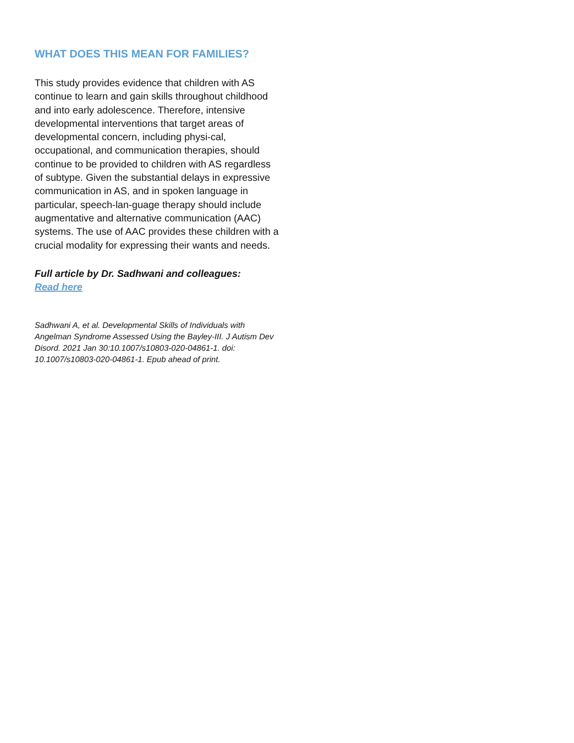WHAT DOES THIS MEAN FOR FAMILIES?
This study provides evidence that children with AS continue to learn and gain skills throughout childhood and into early adolescence. Therefore, intensive developmental interventions that target areas of developmental concern, including physi-cal, occupational, and communication therapies, should continue to be provided to children with AS regardless of subtype. Given the substantial delays in expressive communication in AS, and in spoken language in particular, speech-lan-guage therapy should include augmentative and alternative communication (AAC) systems. The use of AAC provides these children with a crucial modality for expressing their wants and needs.
Full article by Dr. Sadhwani and colleagues:
Read here
Sadhwani A, et al. Developmental Skills of Individuals with Angelman Syndrome Assessed Using the Bayley-III. J Autism Dev Disord. 2021 Jan 30:10.1007/s10803-020-04861-1. doi: 10.1007/s10803-020-04861-1. Epub ahead of print.